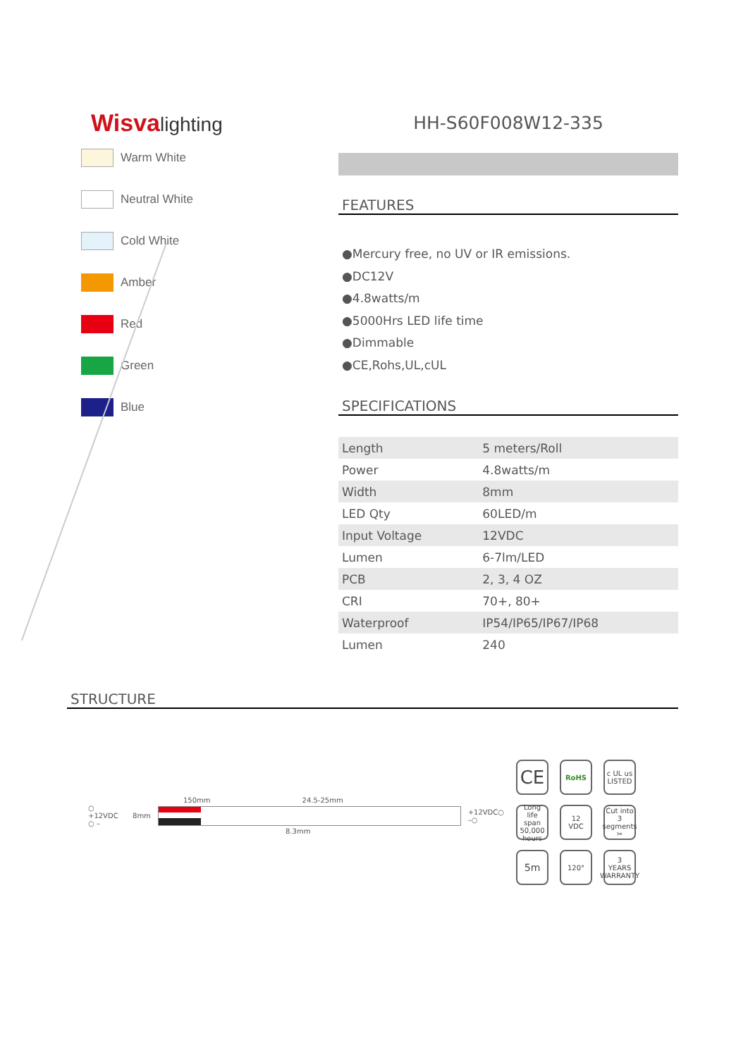Wisvalighting
Warm White
Neutral White
Cold White
Amber
Red
Green
Blue
HH-S60F008W12-335
FEATURES
●Mercury free, no UV or IR emissions.
●DC12V
●4.8watts/m
●5000Hrs LED life time
●Dimmable
●CE,Rohs,UL,cUL
SPECIFICATIONS
| Length | 5 meters/Roll |
| Power | 4.8watts/m |
| Width | 8mm |
| LED Qty | 60LED/m |
| Input Voltage | 12VDC |
| Lumen | 6-7lm/LED |
| PCB | 2, 3, 4 OZ |
| CRI | 70+, 80+ |
| Waterproof | IP54/IP65/IP67/IP68 |
| Lumen | 240 |
STRUCTURE
150mm 24.5-25mm
○ +12VDC
○ – 8mm
+12VDC○
–○
8.3mm
CE
RoHS
c UL us
LISTED
Long life span
50,000
hours
12
VDC
Cut into
3 segments ✂
5m
120°
3
YEARS
WARRANTY